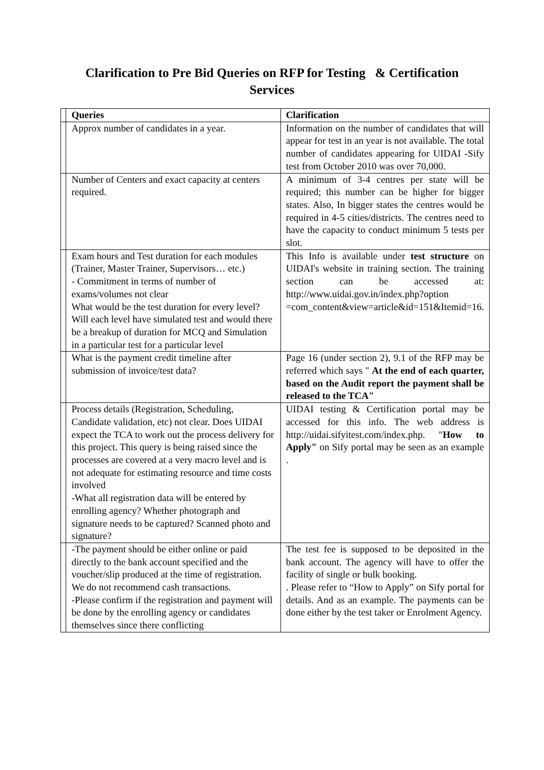Clarification to Pre Bid Queries on RFP for Testing & Certification
Services
| | Queries | Clarification |
| --- | --- | --- |
| | Approx number of candidates in a year. | Information on the number of candidates that will appear for test in an year is not available. The total number of candidates appearing for UIDAI -Sify test from October 2010 was over 70,000. |
| | Number of Centers and exact capacity at centers required. | A minimum of 3-4 centres per state will be required; this number can be higher for bigger states. Also, In bigger states the centres would be required in 4-5 cities/districts. The centres need to have the capacity to conduct minimum 5 tests per slot. |
| | Exam hours and Test duration for each modules (Trainer, Master Trainer, Supervisors… etc.) - Commitment in terms of number of exams/volumes not clear What would be the test duration for every level? Will each level have simulated test and would there be a breakup of duration for MCQ and Simulation in a particular test for a particular level | This Info is available under test structure on UIDAI's website in training section. The training section can be accessed at: http://www.uidai.gov.in/index.php?option =com_content&view=article&id=151&Itemid=16. |
| | What is the payment credit timeline after submission of invoice/test data? | Page 16 (under section 2), 9.1 of the RFP may be referred which says " At the end of each quarter, based on the Audit report the payment shall be released to the TCA" |
| | Process details (Registration, Scheduling, Candidate validation, etc) not clear. Does UIDAI expect the TCA to work out the process delivery for this project. This query is being raised since the processes are covered at a very macro level and is not adequate for estimating resource and time costs involved -What all registration data will be entered by enrolling agency? Whether photograph and signature needs to be captured? Scanned photo and signature? | UIDAI testing & Certification portal may be accessed for this info. The web address is http://uidai.sifyitest.com/index.php. " How to Apply" on Sify portal may be seen as an example . |
| | -The payment should be either online or paid directly to the bank account specified and the voucher/slip produced at the time of registration. We do not recommend cash transactions. -Please confirm if the registration and payment will be done by the enrolling agency or candidates themselves since there conflicting | The test fee is supposed to be deposited in the bank account. The agency will have to offer the facility of single or bulk booking. . Please refer to “How to Apply” on Sify portal for details. And as an example. The payments can be done either by the test taker or Enrolment Agency. |